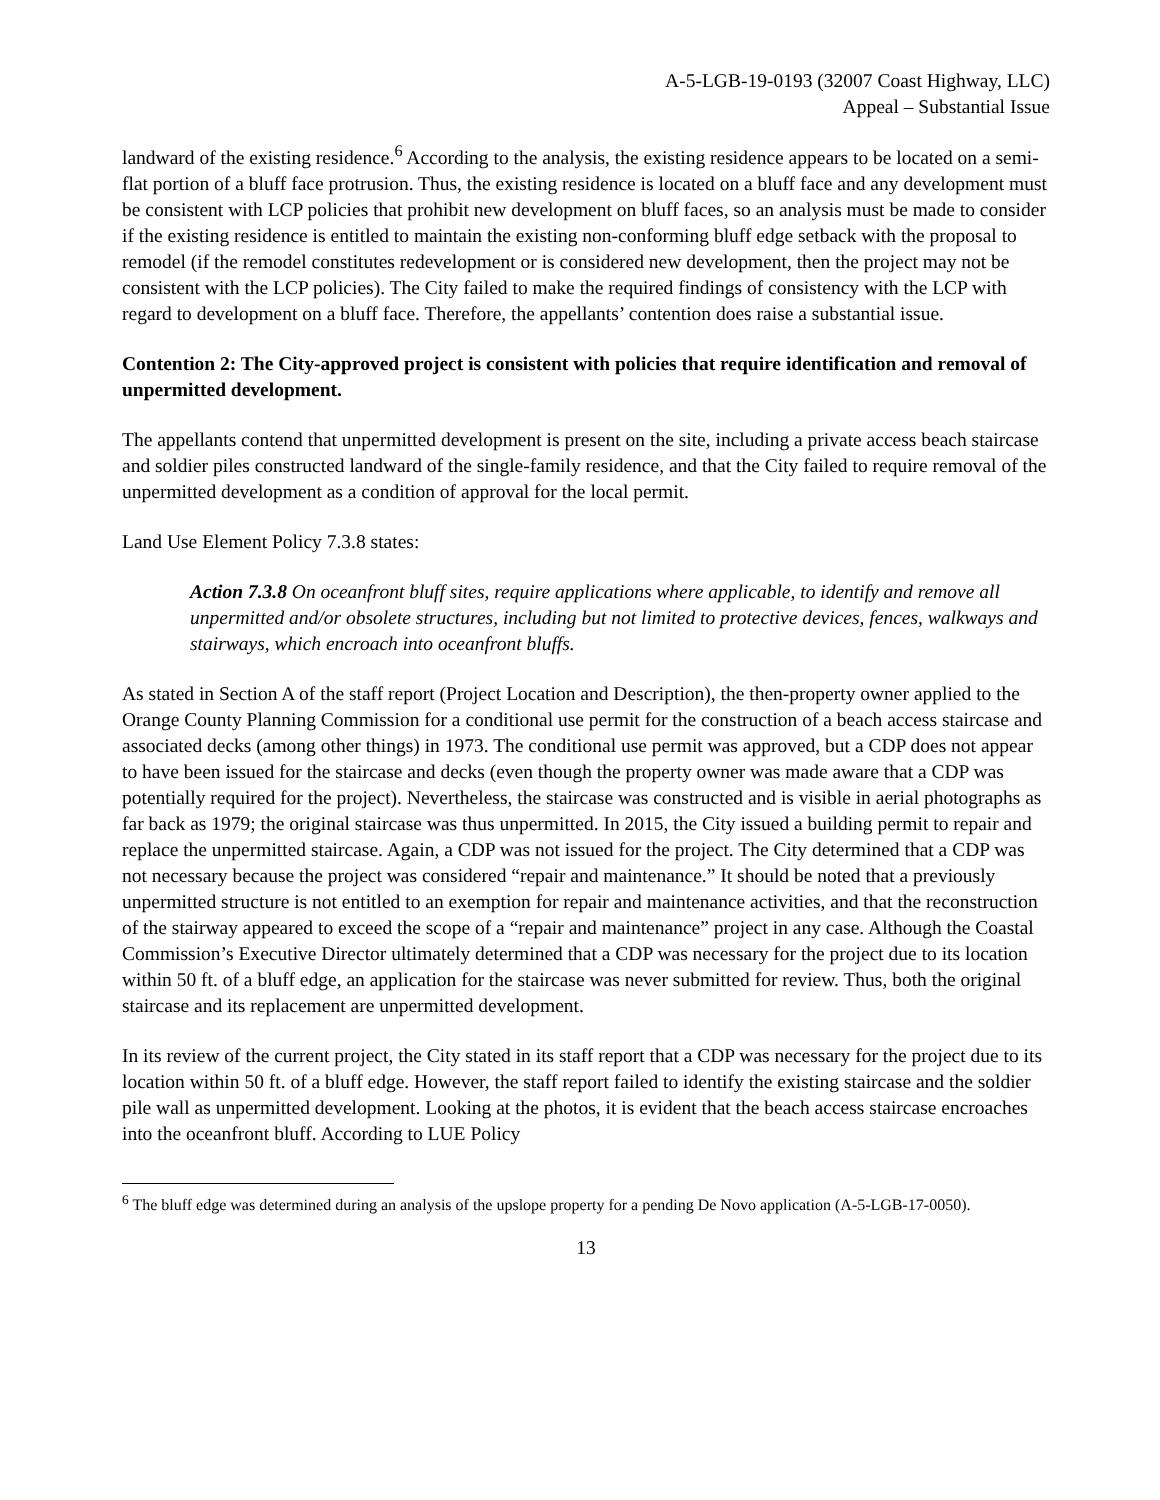A-5-LGB-19-0193 (32007 Coast Highway, LLC)
Appeal – Substantial Issue
landward of the existing residence.<sup>6</sup> According to the analysis, the existing residence appears to be located on a semi-flat portion of a bluff face protrusion. Thus, the existing residence is located on a bluff face and any development must be consistent with LCP policies that prohibit new development on bluff faces, so an analysis must be made to consider if the existing residence is entitled to maintain the existing non-conforming bluff edge setback with the proposal to remodel (if the remodel constitutes redevelopment or is considered new development, then the project may not be consistent with the LCP policies). The City failed to make the required findings of consistency with the LCP with regard to development on a bluff face. Therefore, the appellants’ contention does raise a substantial issue.
Contention 2: The City-approved project is consistent with policies that require identification and removal of unpermitted development.
The appellants contend that unpermitted development is present on the site, including a private access beach staircase and soldier piles constructed landward of the single-family residence, and that the City failed to require removal of the unpermitted development as a condition of approval for the local permit.
Land Use Element Policy 7.3.8 states:
Action 7.3.8 On oceanfront bluff sites, require applications where applicable, to identify and remove all unpermitted and/or obsolete structures, including but not limited to protective devices, fences, walkways and stairways, which encroach into oceanfront bluffs.
As stated in Section A of the staff report (Project Location and Description), the then-property owner applied to the Orange County Planning Commission for a conditional use permit for the construction of a beach access staircase and associated decks (among other things) in 1973. The conditional use permit was approved, but a CDP does not appear to have been issued for the staircase and decks (even though the property owner was made aware that a CDP was potentially required for the project). Nevertheless, the staircase was constructed and is visible in aerial photographs as far back as 1979; the original staircase was thus unpermitted. In 2015, the City issued a building permit to repair and replace the unpermitted staircase. Again, a CDP was not issued for the project. The City determined that a CDP was not necessary because the project was considered “repair and maintenance.” It should be noted that a previously unpermitted structure is not entitled to an exemption for repair and maintenance activities, and that the reconstruction of the stairway appeared to exceed the scope of a “repair and maintenance” project in any case. Although the Coastal Commission’s Executive Director ultimately determined that a CDP was necessary for the project due to its location within 50 ft. of a bluff edge, an application for the staircase was never submitted for review. Thus, both the original staircase and its replacement are unpermitted development.
In its review of the current project, the City stated in its staff report that a CDP was necessary for the project due to its location within 50 ft. of a bluff edge. However, the staff report failed to identify the existing staircase and the soldier pile wall as unpermitted development. Looking at the photos, it is evident that the beach access staircase encroaches into the oceanfront bluff. According to LUE Policy
<sup>6</sup> The bluff edge was determined during an analysis of the upslope property for a pending De Novo application (A-5-LGB-17-0050).
13